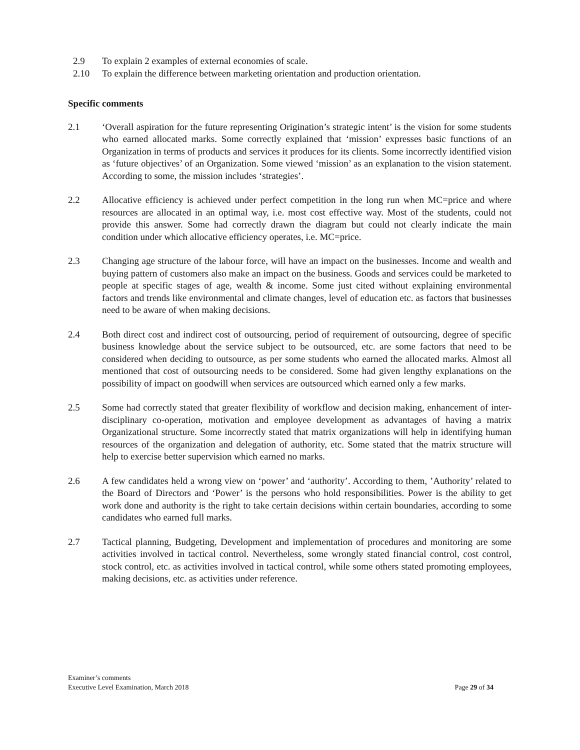2.9 To explain 2 examples of external economies of scale.
2.10 To explain the difference between marketing orientation and production orientation.
Specific comments
2.1 ‘Overall aspiration for the future representing Origination’s strategic intent’ is the vision for some students who earned allocated marks. Some correctly explained that ‘mission’ expresses basic functions of an Organization in terms of products and services it produces for its clients. Some incorrectly identified vision as ‘future objectives’ of an Organization. Some viewed ‘mission’ as an explanation to the vision statement. According to some, the mission includes ‘strategies’.
2.2 Allocative efficiency is achieved under perfect competition in the long run when MC=price and where resources are allocated in an optimal way, i.e. most cost effective way. Most of the students, could not provide this answer. Some had correctly drawn the diagram but could not clearly indicate the main condition under which allocative efficiency operates, i.e. MC=price.
2.3 Changing age structure of the labour force, will have an impact on the businesses. Income and wealth and buying pattern of customers also make an impact on the business. Goods and services could be marketed to people at specific stages of age, wealth & income. Some just cited without explaining environmental factors and trends like environmental and climate changes, level of education etc. as factors that businesses need to be aware of when making decisions.
2.4 Both direct cost and indirect cost of outsourcing, period of requirement of outsourcing, degree of specific business knowledge about the service subject to be outsourced, etc. are some factors that need to be considered when deciding to outsource, as per some students who earned the allocated marks. Almost all mentioned that cost of outsourcing needs to be considered. Some had given lengthy explanations on the possibility of impact on goodwill when services are outsourced which earned only a few marks.
2.5 Some had correctly stated that greater flexibility of workflow and decision making, enhancement of inter-disciplinary co-operation, motivation and employee development as advantages of having a matrix Organizational structure. Some incorrectly stated that matrix organizations will help in identifying human resources of the organization and delegation of authority, etc. Some stated that the matrix structure will help to exercise better supervision which earned no marks.
2.6 A few candidates held a wrong view on ‘power’ and ‘authority’. According to them, ’Authority’ related to the Board of Directors and ‘Power’ is the persons who hold responsibilities. Power is the ability to get work done and authority is the right to take certain decisions within certain boundaries, according to some candidates who earned full marks.
2.7 Tactical planning, Budgeting, Development and implementation of procedures and monitoring are some activities involved in tactical control. Nevertheless, some wrongly stated financial control, cost control, stock control, etc. as activities involved in tactical control, while some others stated promoting employees, making decisions, etc. as activities under reference.
Examiner’s comments
Executive Level Examination, March 2018 Page 29 of 34